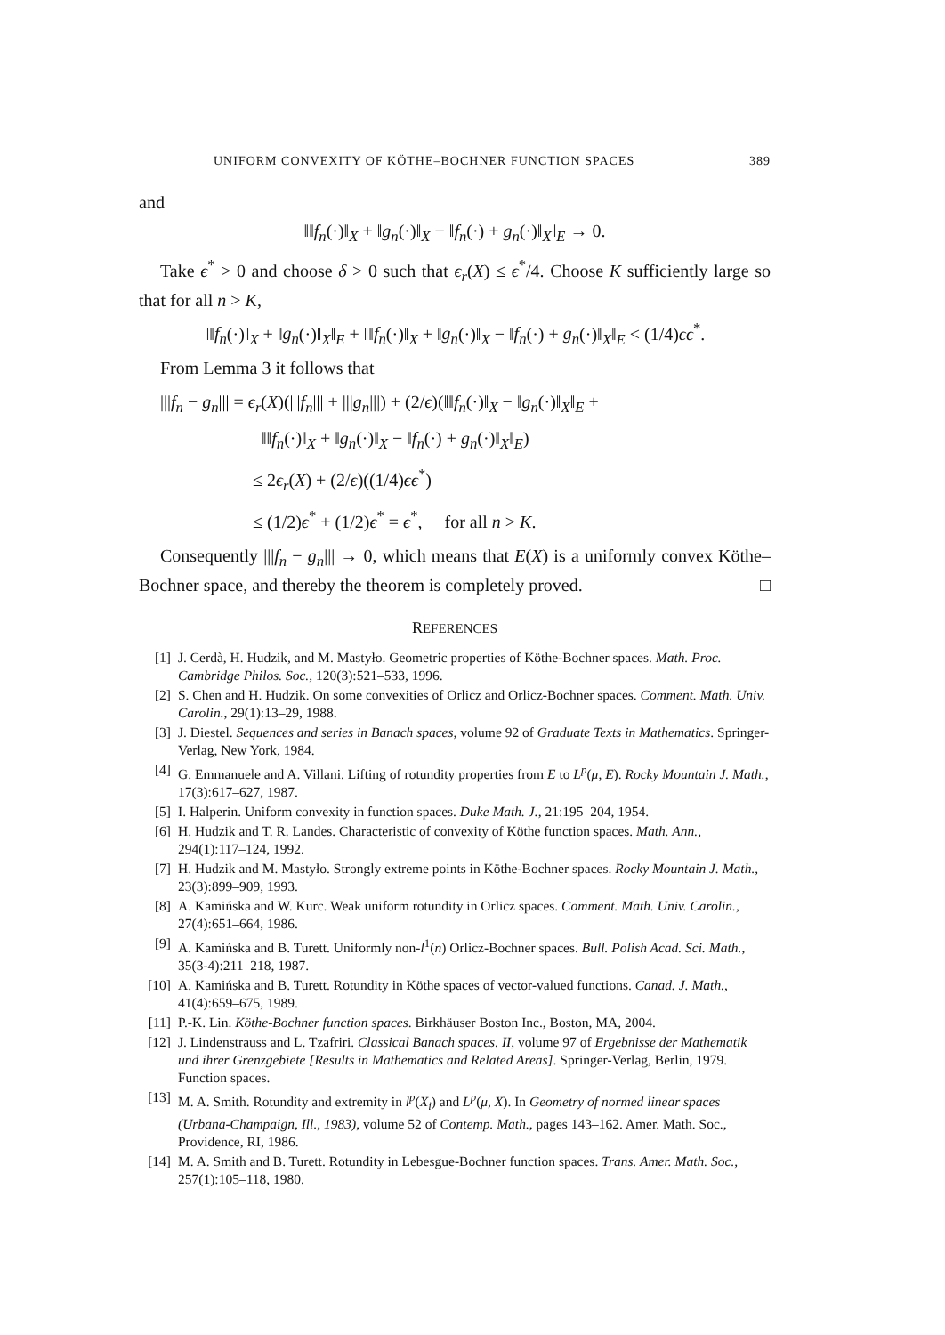UNIFORM CONVEXITY OF KÖTHE–BOCHNER FUNCTION SPACES 389
and
‖‖f<sub>n</sub>(·)‖<sub>X</sub> + ‖g<sub>n</sub>(·)‖<sub>X</sub> − ‖f<sub>n</sub>(·) + g<sub>n</sub>(·)‖<sub>X</sub>‖<sub>E</sub> → 0.
Take ϵ<sup>*</sup> > 0 and choose δ > 0 such that ϵ<sub>r</sub>(X) ≤ ϵ<sup>*</sup>/4. Choose K sufficiently large so that for all n > K,
‖‖f<sub>n</sub>(·)‖<sub>X</sub> + ‖g<sub>n</sub>(·)‖<sub>X</sub>‖<sub>E</sub> + ‖‖f<sub>n</sub>(·)‖<sub>X</sub> + ‖g<sub>n</sub>(·)‖<sub>X</sub> − ‖f<sub>n</sub>(·) + g<sub>n</sub>(·)‖<sub>X</sub>‖<sub>E</sub> < (1/4)ϵϵ<sup>*</sup>.
From Lemma 3 it follows that
|||f<sub>n</sub> − g<sub>n</sub>||| = ϵ<sub>r</sub>(X)(|||f<sub>n</sub>||| + |||g<sub>n</sub>|||) + (2/ϵ)(‖‖f<sub>n</sub>(·)‖<sub>X</sub> − ‖g<sub>n</sub>(·)‖<sub>X</sub>‖<sub>E</sub> +
‖‖f<sub>n</sub>(·)‖<sub>X</sub> + ‖g<sub>n</sub>(·)‖<sub>X</sub> − ‖f<sub>n</sub>(·) + g<sub>n</sub>(·)‖<sub>X</sub>‖<sub>E</sub>)
≤ 2ϵ<sub>r</sub>(X) + (2/ϵ)((1/4)ϵϵ<sup>*</sup>)
≤ (1/2)ϵ<sup>*</sup> + (1/2)ϵ<sup>*</sup> = ϵ<sup>*</sup>, for all n > K.
Consequently |||f<sub>n</sub> − g<sub>n</sub>||| → 0, which means that E(X) is a uniformly convex Köthe–Bochner space, and thereby the theorem is completely proved. □
REFERENCES
[1] J. Cerdà, H. Hudzik, and M. Mastyło. Geometric properties of Köthe-Bochner spaces. Math. Proc. Cambridge Philos. Soc., 120(3):521–533, 1996.
[2] S. Chen and H. Hudzik. On some convexities of Orlicz and Orlicz-Bochner spaces. Comment. Math. Univ. Carolin., 29(1):13–29, 1988.
[3] J. Diestel. Sequences and series in Banach spaces, volume 92 of Graduate Texts in Mathematics. Springer-Verlag, New York, 1984.
[4] G. Emmanuele and A. Villani. Lifting of rotundity properties from E to L<sup>p</sup>(μ, E). Rocky Mountain J. Math., 17(3):617–627, 1987.
[5] I. Halperin. Uniform convexity in function spaces. Duke Math. J., 21:195–204, 1954.
[6] H. Hudzik and T. R. Landes. Characteristic of convexity of Köthe function spaces. Math. Ann., 294(1):117–124, 1992.
[7] H. Hudzik and M. Mastyło. Strongly extreme points in Köthe-Bochner spaces. Rocky Mountain J. Math., 23(3):899–909, 1993.
[8] A. Kamińska and W. Kurc. Weak uniform rotundity in Orlicz spaces. Comment. Math. Univ. Carolin., 27(4):651–664, 1986.
[9] A. Kamińska and B. Turett. Uniformly non-l<sup>1</sup>(n) Orlicz-Bochner spaces. Bull. Polish Acad. Sci. Math., 35(3-4):211–218, 1987.
[10] A. Kamińska and B. Turett. Rotundity in Köthe spaces of vector-valued functions. Canad. J. Math., 41(4):659–675, 1989.
[11] P.-K. Lin. Köthe-Bochner function spaces. Birkhäuser Boston Inc., Boston, MA, 2004.
[12] J. Lindenstrauss and L. Tzafriri. Classical Banach spaces. II, volume 97 of Ergebnisse der Mathematik und ihrer Grenzgebiete [Results in Mathematics and Related Areas]. Springer-Verlag, Berlin, 1979. Function spaces.
[13] M. A. Smith. Rotundity and extremity in l<sup>p</sup>(X<sub>i</sub>) and L<sup>p</sup>(μ, X). In Geometry of normed linear spaces (Urbana-Champaign, Ill., 1983), volume 52 of Contemp. Math., pages 143–162. Amer. Math. Soc., Providence, RI, 1986.
[14] M. A. Smith and B. Turett. Rotundity in Lebesgue-Bochner function spaces. Trans. Amer. Math. Soc., 257(1):105–118, 1980.